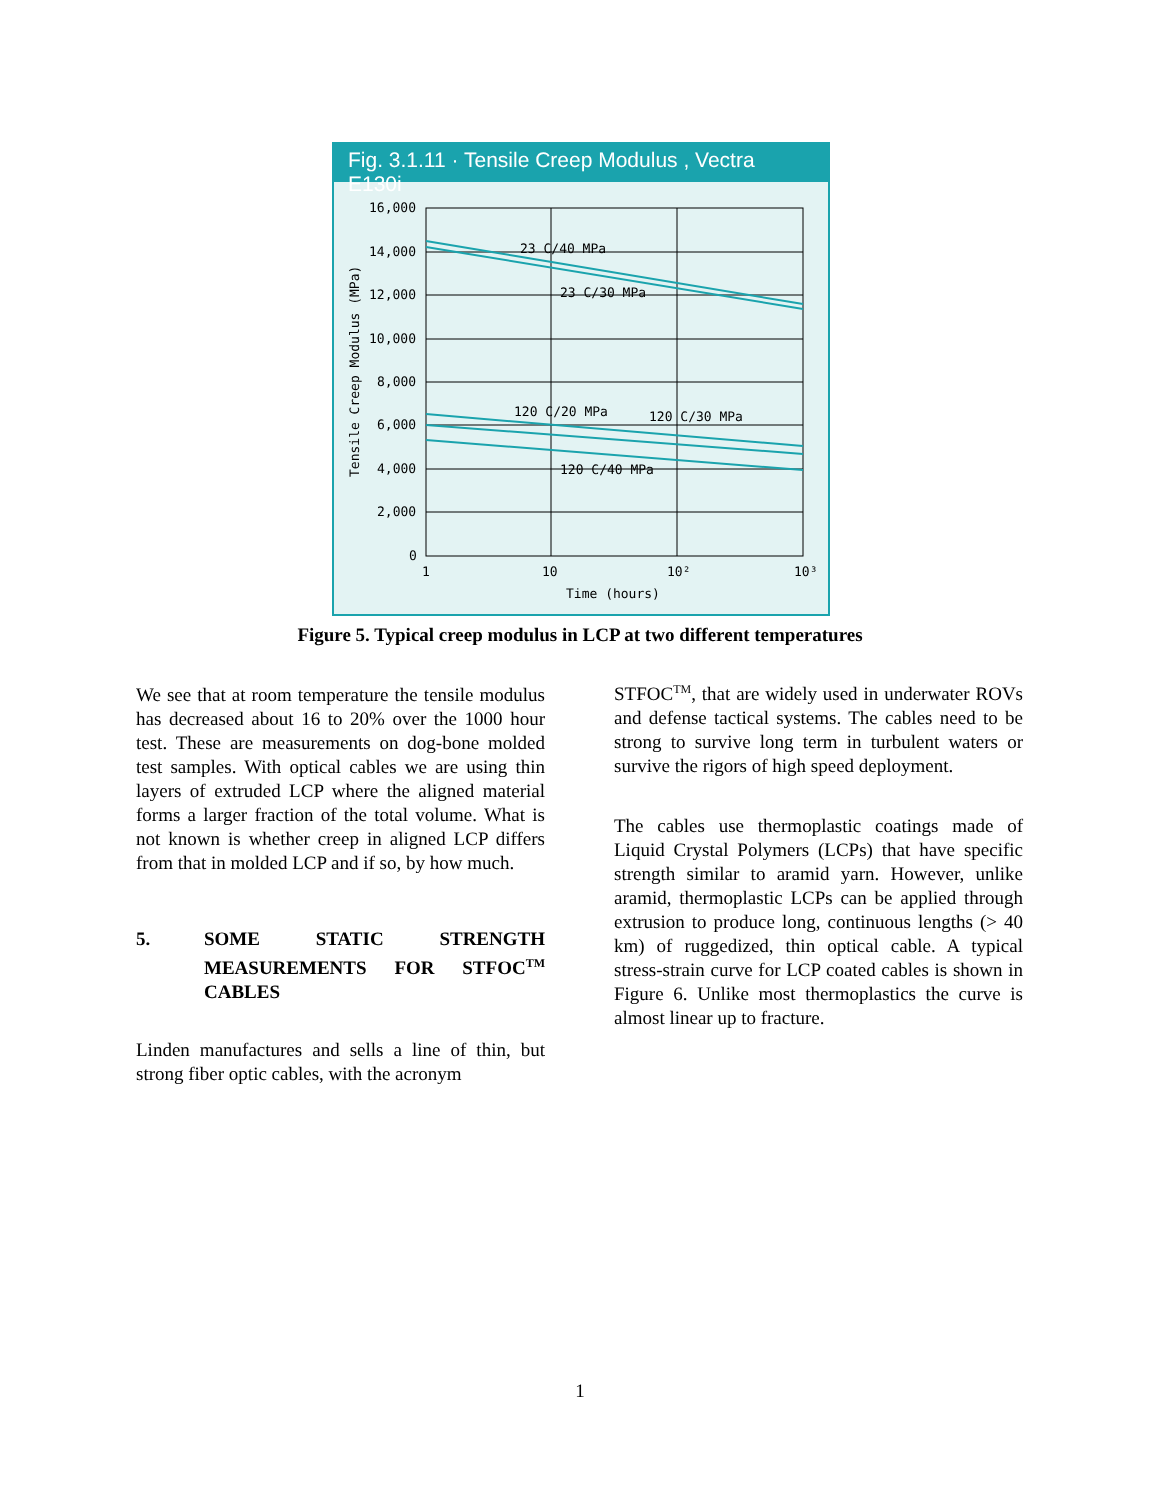Fig. 3.1.11 · Tensile Creep Modulus , Vectra E130i
16,000
14,000
12,000
10,000
8,000
6,000
4,000
2,000
0
1
10
10²
10³
Time (hours)
23 C/40 MPa
23 C/30 MPa
120 C/20 MPa
120 C/30 MPa
120 C/40 MPa
Tensile Creep Modulus (MPa)
Figure 5. Typical creep modulus in LCP at two different temperatures
We see that at room temperature the tensile modulus has decreased about 16 to 20% over the 1000 hour test. These are measurements on dog-bone molded test samples. With optical cables we are using thin layers of extruded LCP where the aligned material forms a larger fraction of the total volume. What is not known is whether creep in aligned LCP differs from that in molded LCP and if so, by how much.
5. SOME STATIC STRENGTH MEASUREMENTS FOR STFOC<sup>TM</sup> CABLES
Linden manufactures and sells a line of thin, but strong fiber optic cables, with the acronym
STFOC<sup>TM</sup>, that are widely used in underwater ROVs and defense tactical systems. The cables need to be strong to survive long term in turbulent waters or survive the rigors of high speed deployment.
The cables use thermoplastic coatings made of Liquid Crystal Polymers (LCPs) that have specific strength similar to aramid yarn. However, unlike aramid, thermoplastic LCPs can be applied through extrusion to produce long, continuous lengths (> 40 km) of ruggedized, thin optical cable. A typical stress-strain curve for LCP coated cables is shown in Figure 6. Unlike most thermoplastics the curve is almost linear up to fracture.
1